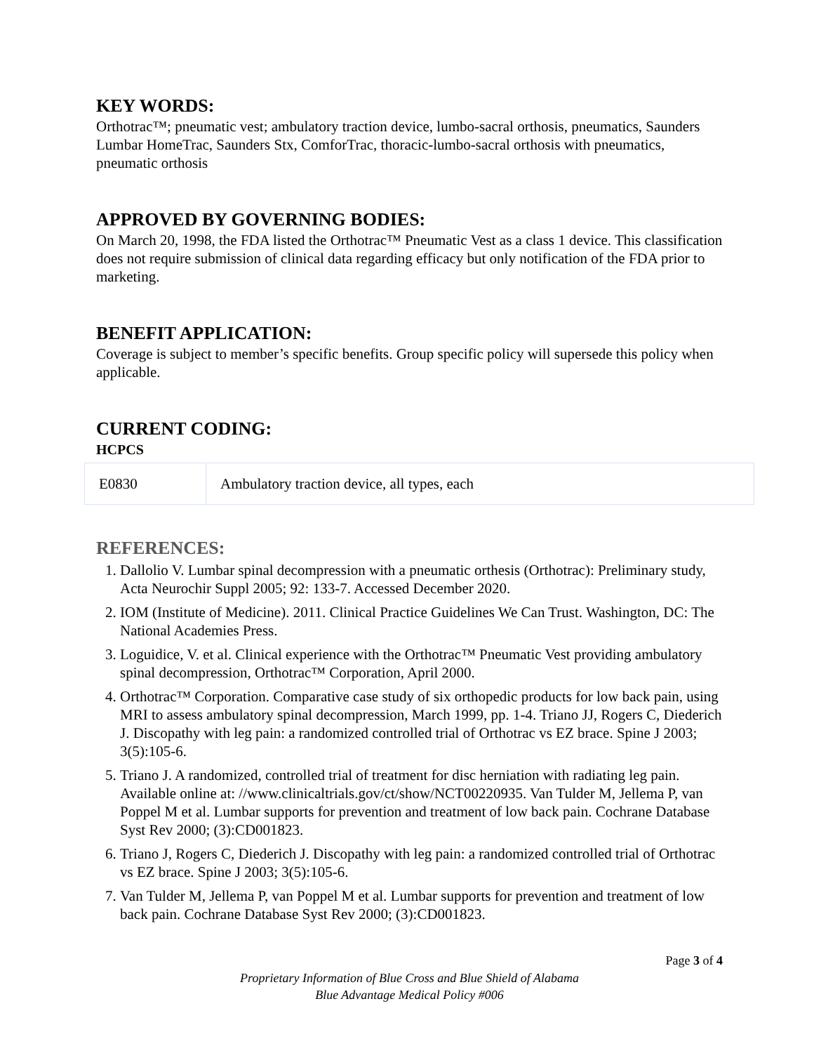KEY WORDS:
Orthotrac™; pneumatic vest; ambulatory traction device, lumbo-sacral orthosis, pneumatics, Saunders Lumbar HomeTrac, Saunders Stx, ComforTrac, thoracic-lumbo-sacral orthosis with pneumatics, pneumatic orthosis
APPROVED BY GOVERNING BODIES:
On March 20, 1998, the FDA listed the Orthotrac™ Pneumatic Vest as a class 1 device. This classification does not require submission of clinical data regarding efficacy but only notification of the FDA prior to marketing.
BENEFIT APPLICATION:
Coverage is subject to member’s specific benefits. Group specific policy will supersede this policy when applicable.
CURRENT CODING:
HCPCS
| E0830 | Ambulatory traction device, all types, each |
REFERENCES:
1. Dallolio V. Lumbar spinal decompression with a pneumatic orthesis (Orthotrac): Preliminary study, Acta Neurochir Suppl 2005; 92: 133-7. Accessed December 2020.
2. IOM (Institute of Medicine). 2011. Clinical Practice Guidelines We Can Trust. Washington, DC: The National Academies Press.
3. Loguidice, V. et al. Clinical experience with the Orthotrac™ Pneumatic Vest providing ambulatory spinal decompression, Orthotrac™ Corporation, April 2000.
4. Orthotrac™ Corporation. Comparative case study of six orthopedic products for low back pain, using MRI to assess ambulatory spinal decompression, March 1999, pp. 1-4. Triano JJ, Rogers C, Diederich J. Discopathy with leg pain: a randomized controlled trial of Orthotrac vs EZ brace. Spine J 2003; 3(5):105-6.
5. Triano J. A randomized, controlled trial of treatment for disc herniation with radiating leg pain. Available online at: //www.clinicaltrials.gov/ct/show/NCT00220935. Van Tulder M, Jellema P, van Poppel M et al. Lumbar supports for prevention and treatment of low back pain. Cochrane Database Syst Rev 2000; (3):CD001823.
6. Triano J, Rogers C, Diederich J. Discopathy with leg pain: a randomized controlled trial of Orthotrac vs EZ brace. Spine J 2003; 3(5):105-6.
7. Van Tulder M, Jellema P, van Poppel M et al. Lumbar supports for prevention and treatment of low back pain. Cochrane Database Syst Rev 2000; (3):CD001823.
Page 3 of 4
Proprietary Information of Blue Cross and Blue Shield of Alabama
Blue Advantage Medical Policy #006